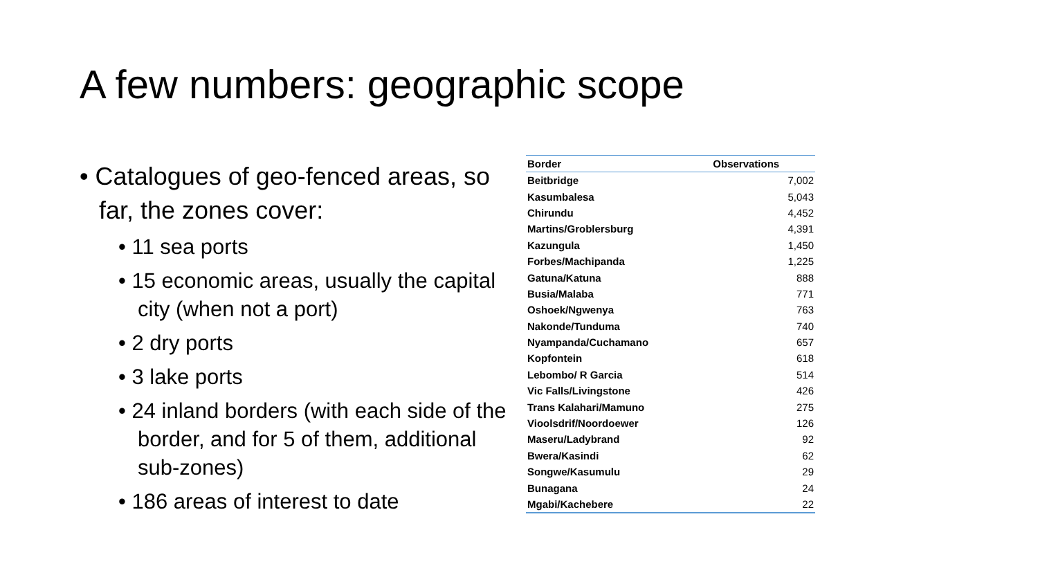A few numbers: geographic scope
• Catalogues of geo-fenced areas, so far, the zones cover:
• 11 sea ports
• 15 economic areas, usually the capital city (when not a port)
• 2 dry ports
• 3 lake ports
• 24 inland borders (with each side of the border, and for 5 of them, additional sub-zones)
• 186 areas of interest to date
| Border | Observations |
| --- | --- |
| Beitbridge | 7,002 |
| Kasumbalesa | 5,043 |
| Chirundu | 4,452 |
| Martins/Groblersburg | 4,391 |
| Kazungula | 1,450 |
| Forbes/Machipanda | 1,225 |
| Gatuna/Katuna | 888 |
| Busia/Malaba | 771 |
| Oshoek/Ngwenya | 763 |
| Nakonde/Tunduma | 740 |
| Nyampanda/Cuchamano | 657 |
| Kopfontein | 618 |
| Lebombo/ R Garcia | 514 |
| Vic Falls/Livingstone | 426 |
| Trans Kalahari/Mamuno | 275 |
| Vioolsdrif/Noordoewer | 126 |
| Maseru/Ladybrand | 92 |
| Bwera/Kasindi | 62 |
| Songwe/Kasumulu | 29 |
| Bunagana | 24 |
| Mgabi/Kachebere | 22 |